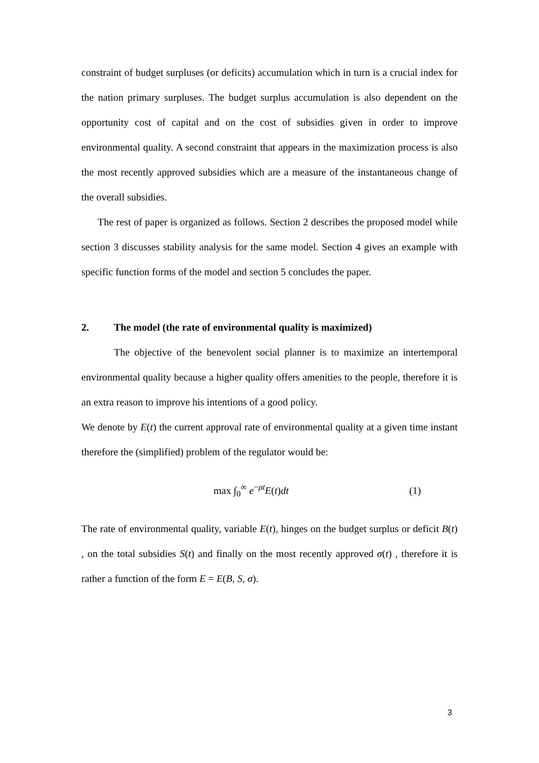constraint of budget surpluses (or deficits) accumulation which in turn is a crucial index for the nation primary surpluses. The budget surplus accumulation is also dependent on the opportunity cost of capital and on the cost of subsidies given in order to improve environmental quality. A second constraint that appears in the maximization process is also the most recently approved subsidies which are a measure of the instantaneous change of the overall subsidies.
The rest of paper is organized as follows. Section 2 describes the proposed model while section 3 discusses stability analysis for the same model. Section 4 gives an example with specific function forms of the model and section 5 concludes the paper.
2. The model (the rate of environmental quality is maximized)
The objective of the benevolent social planner is to maximize an intertemporal environmental quality because a higher quality offers amenities to the people, therefore it is an extra reason to improve his intentions of a good policy.
We denote by E(t) the current approval rate of environmental quality at a given time instant therefore the (simplified) problem of the regulator would be:
max ∫<sub>0</sub><sup>∞</sup> e<sup>−ρt</sup>E(t)dt (1)
The rate of environmental quality, variable E(t), hinges on the budget surplus or deficit B(t) , on the total subsidies S(t) and finally on the most recently approved σ(t) , therefore it is rather a function of the form E = E(B, S, σ).
3